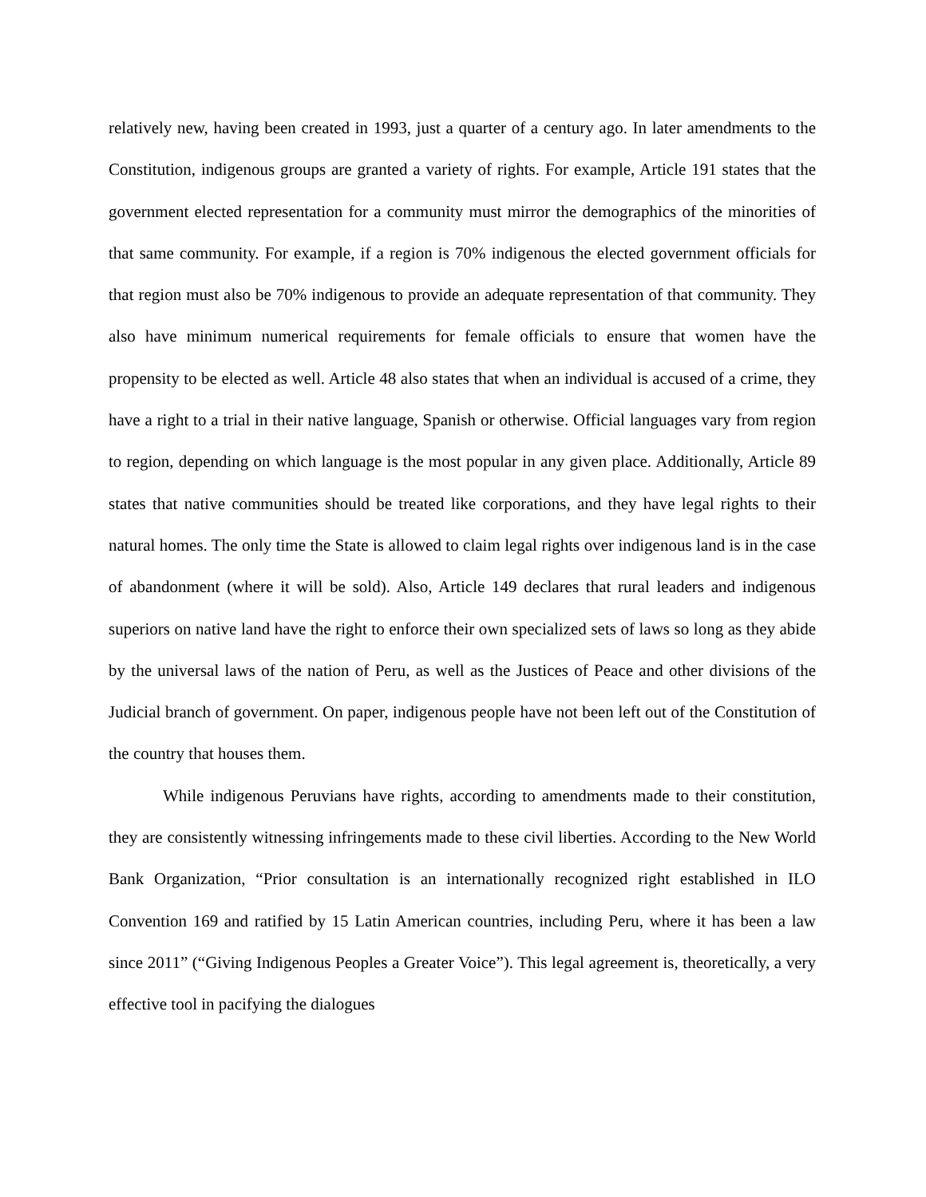relatively new, having been created in 1993, just a quarter of a century ago. In later amendments to the Constitution, indigenous groups are granted a variety of rights. For example, Article 191 states that the government elected representation for a community must mirror the demographics of the minorities of that same community. For example, if a region is 70% indigenous the elected government officials for that region must also be 70% indigenous to provide an adequate representation of that community. They also have minimum numerical requirements for female officials to ensure that women have the propensity to be elected as well. Article 48 also states that when an individual is accused of a crime, they have a right to a trial in their native language, Spanish or otherwise. Official languages vary from region to region, depending on which language is the most popular in any given place. Additionally, Article 89 states that native communities should be treated like corporations, and they have legal rights to their natural homes. The only time the State is allowed to claim legal rights over indigenous land is in the case of abandonment (where it will be sold). Also, Article 149 declares that rural leaders and indigenous superiors on native land have the right to enforce their own specialized sets of laws so long as they abide by the universal laws of the nation of Peru, as well as the Justices of Peace and other divisions of the Judicial branch of government. On paper, indigenous people have not been left out of the Constitution of the country that houses them.
While indigenous Peruvians have rights, according to amendments made to their constitution, they are consistently witnessing infringements made to these civil liberties. According to the New World Bank Organization, “Prior consultation is an internationally recognized right established in ILO Convention 169 and ratified by 15 Latin American countries, including Peru, where it has been a law since 2011” (“Giving Indigenous Peoples a Greater Voice”). This legal agreement is, theoretically, a very effective tool in pacifying the dialogues